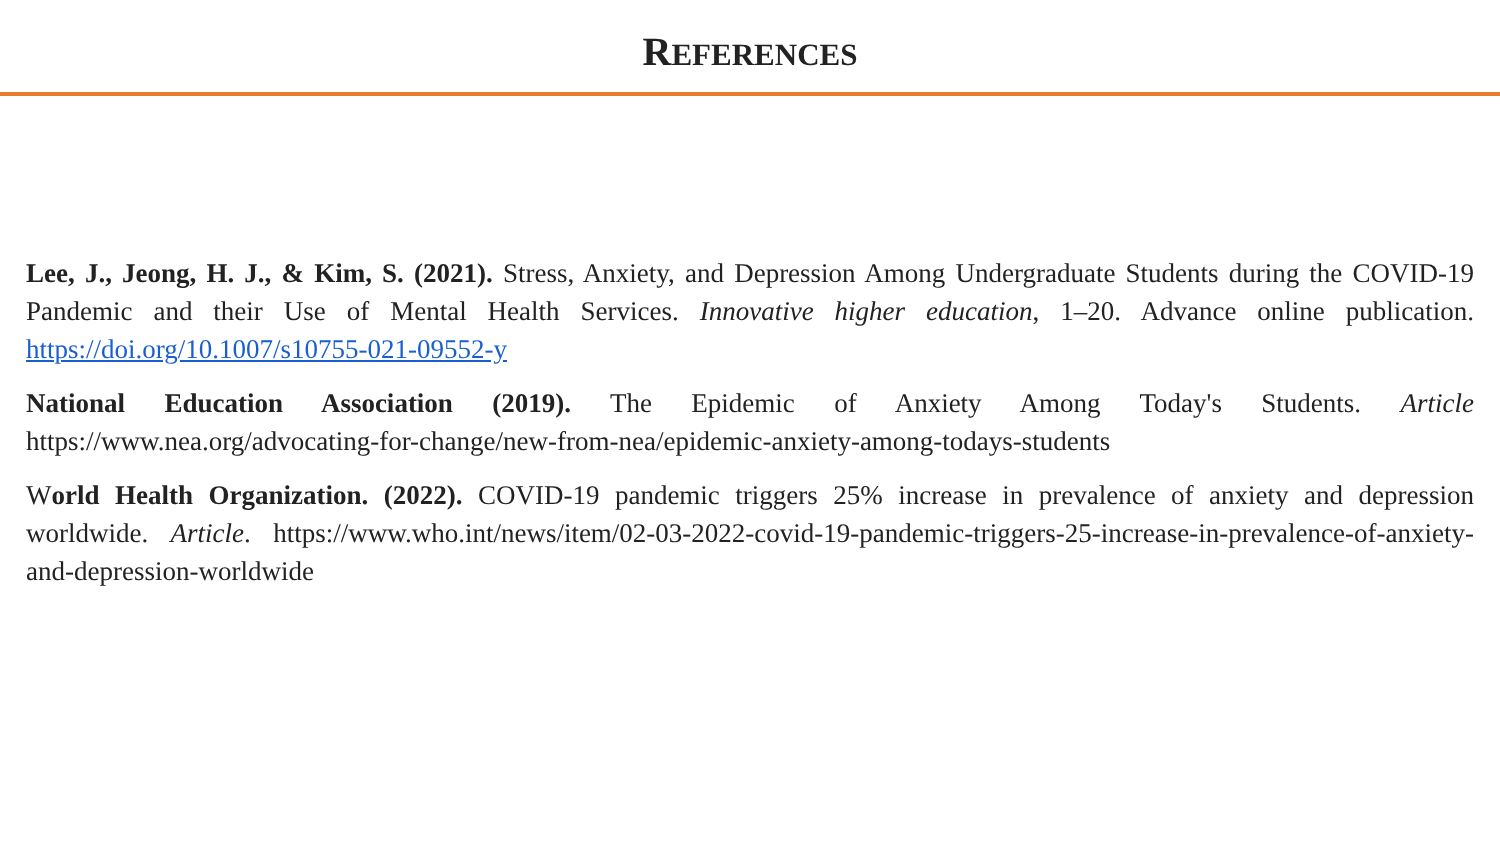REFERENCES
Lee, J., Jeong, H. J., & Kim, S. (2021). Stress, Anxiety, and Depression Among Undergraduate Students during the COVID-19 Pandemic and their Use of Mental Health Services. Innovative higher education, 1–20. Advance online publication. https://doi.org/10.1007/s10755-021-09552-y
National Education Association (2019). The Epidemic of Anxiety Among Today's Students. Article https://www.nea.org/advocating-for-change/new-from-nea/epidemic-anxiety-among-todays-students
World Health Organization. (2022). COVID-19 pandemic triggers 25% increase in prevalence of anxiety and depression worldwide. Article. https://www.who.int/news/item/02-03-2022-covid-19-pandemic-triggers-25-increase-in-prevalence-of-anxiety-and-depression-worldwide